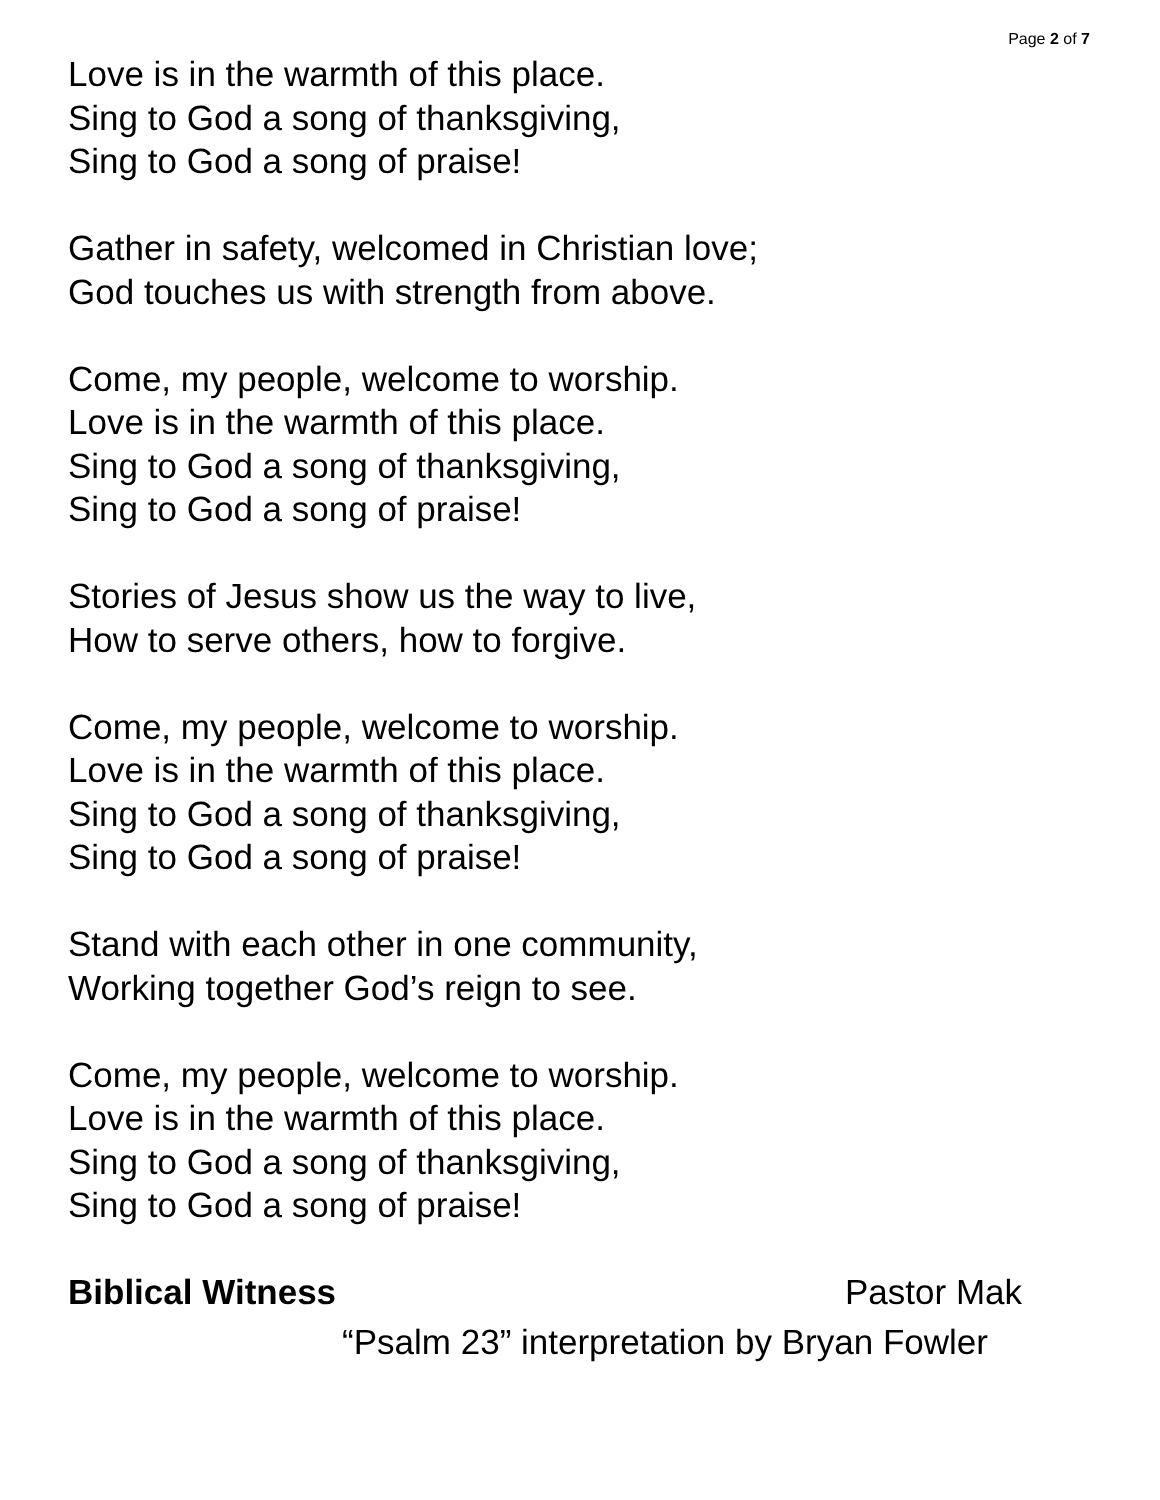Page 2 of 7
Love is in the warmth of this place.
Sing to God a song of thanksgiving,
Sing to God a song of praise!
Gather in safety, welcomed in Christian love;
God touches us with strength from above.
Come, my people, welcome to worship.
Love is in the warmth of this place.
Sing to God a song of thanksgiving,
Sing to God a song of praise!
Stories of Jesus show us the way to live,
How to serve others, how to forgive.
Come, my people, welcome to worship.
Love is in the warmth of this place.
Sing to God a song of thanksgiving,
Sing to God a song of praise!
Stand with each other in one community,
Working together God’s reign to see.
Come, my people, welcome to worship.
Love is in the warmth of this place.
Sing to God a song of thanksgiving,
Sing to God a song of praise!
Biblical Witness Pastor Mak
“Psalm 23” interpretation by Bryan Fowler